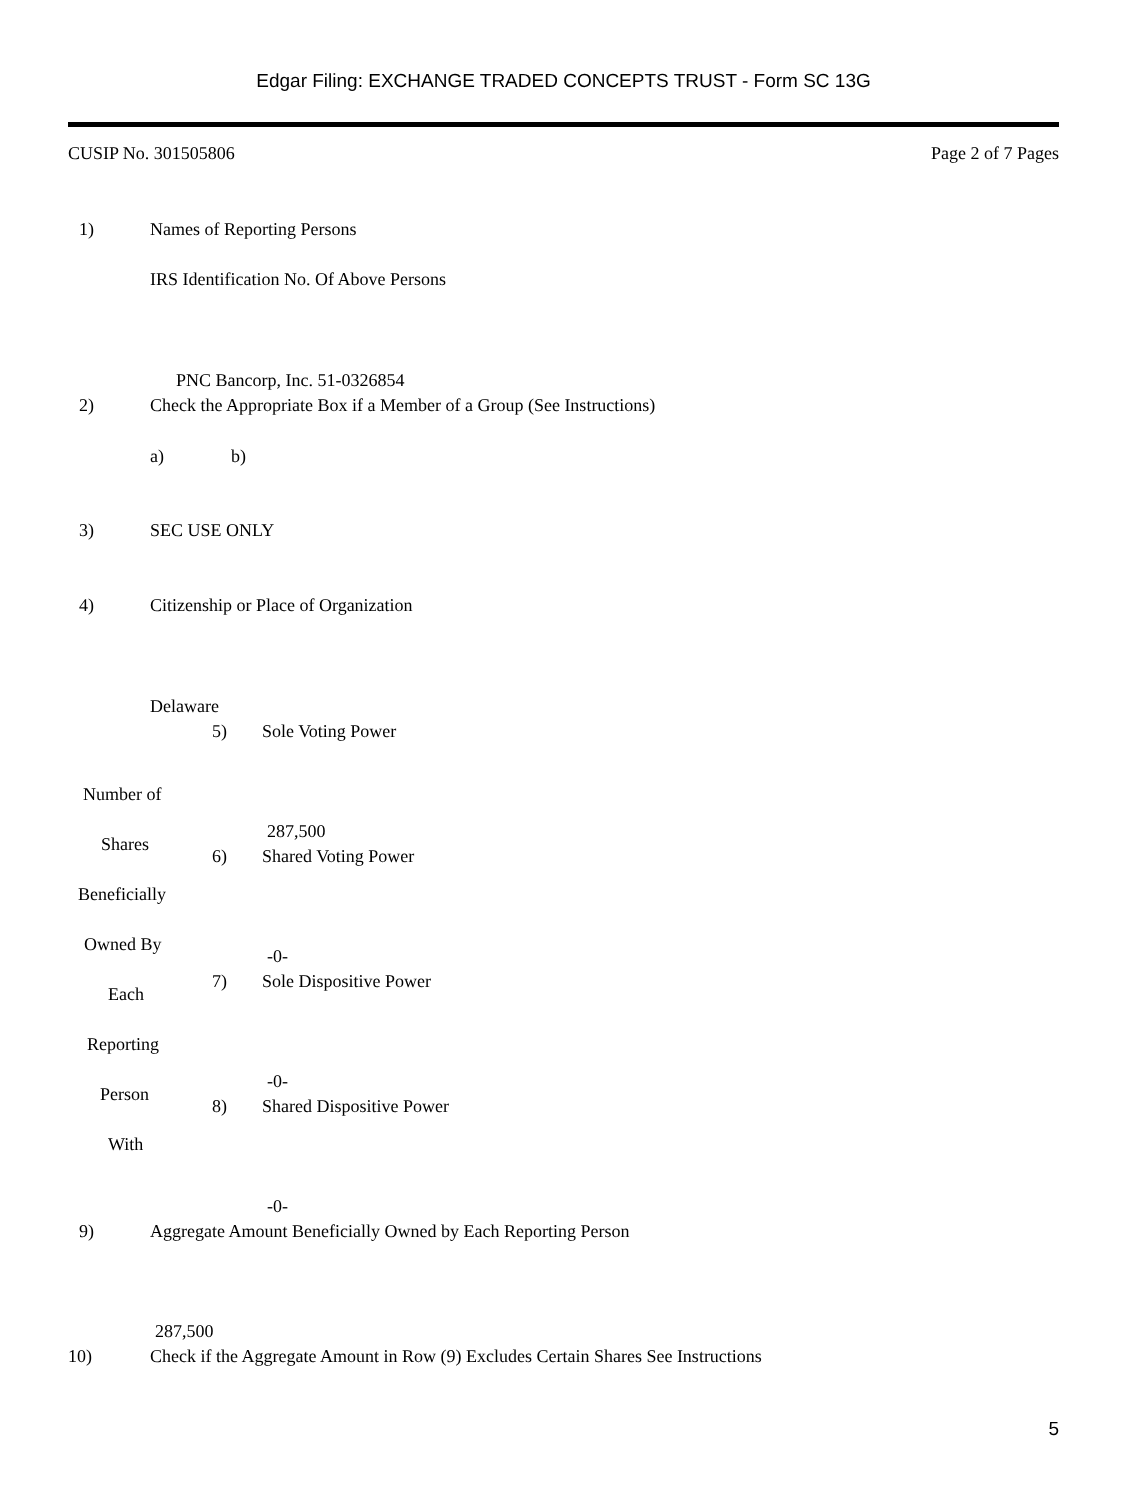Edgar Filing: EXCHANGE TRADED CONCEPTS TRUST - Form SC 13G
CUSIP No. 301505806 Page 2 of 7 Pages
1) Names of Reporting Persons
IRS Identification No. Of Above Persons
PNC Bancorp, Inc. 51-0326854
2) Check the Appropriate Box if a Member of a Group (See Instructions)
a) b)
3) SEC USE ONLY
4) Citizenship or Place of Organization
Delaware
5) Sole Voting Power
Number of
287,500
Shares
6) Shared Voting Power
Beneficially
Owned By
-0-
Each
7) Sole Dispositive Power
Reporting
-0-
Person
8) Shared Dispositive Power
With
-0-
9) Aggregate Amount Beneficially Owned by Each Reporting Person
287,500
10) Check if the Aggregate Amount in Row (9) Excludes Certain Shares See Instructions
5